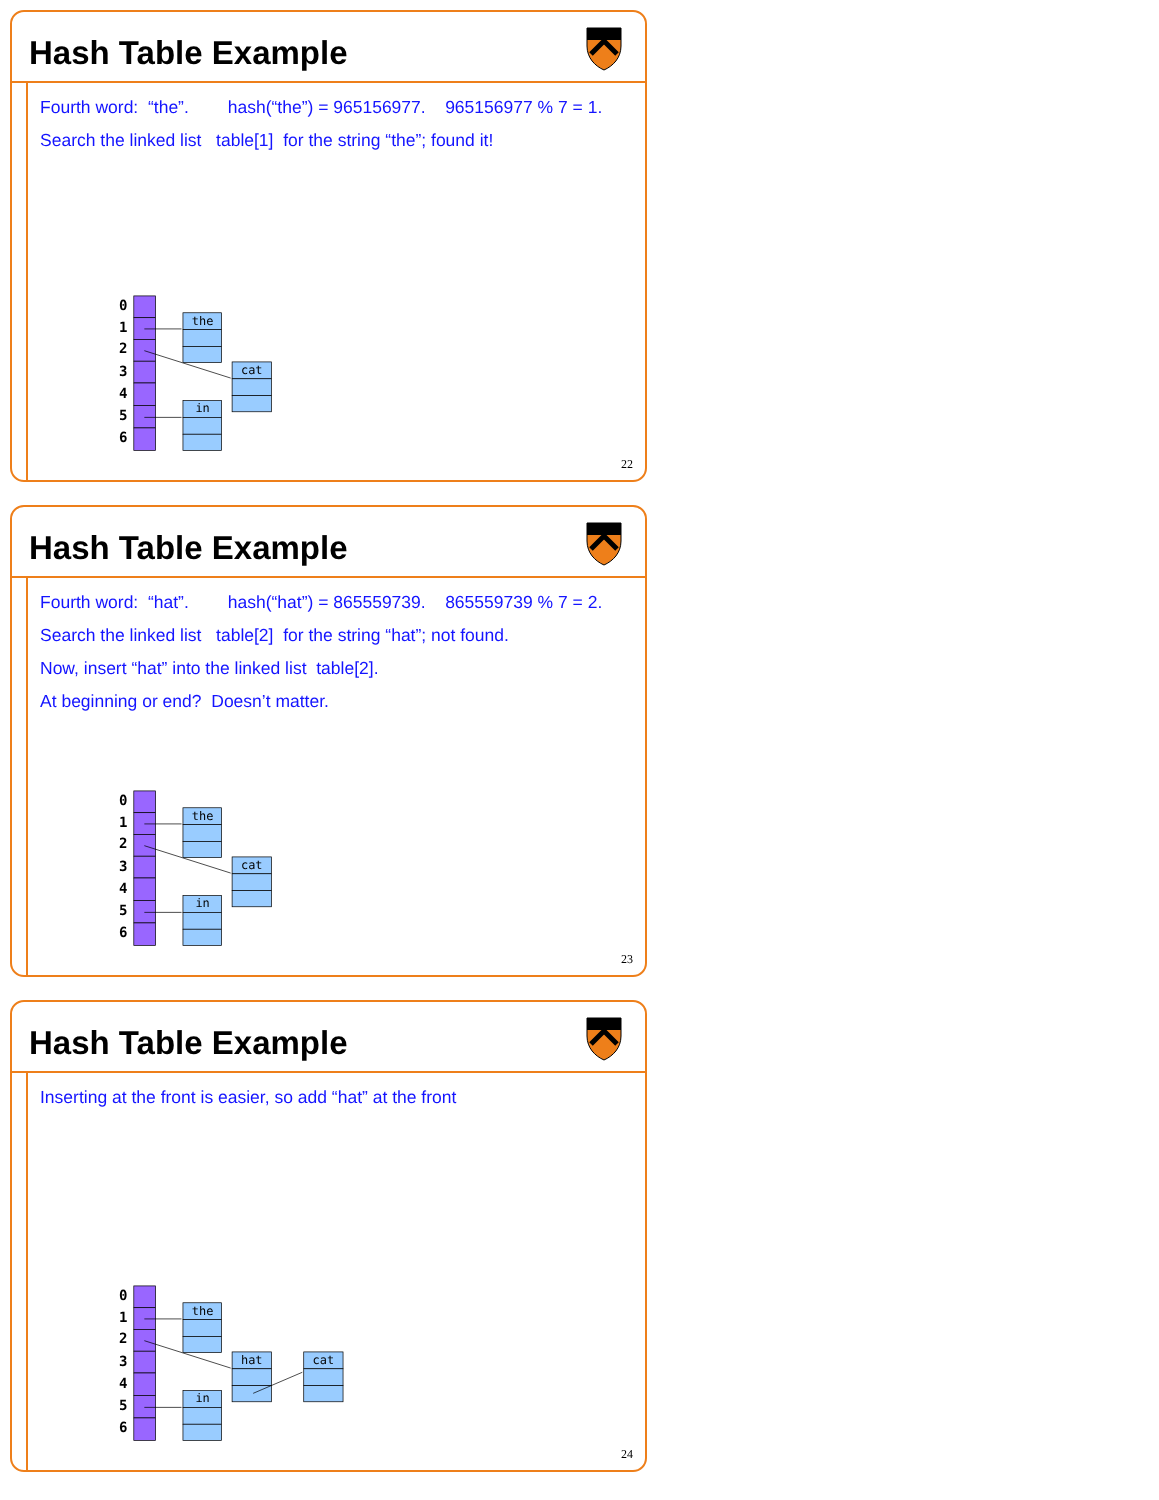Hash Table Example
Fourth word: “the”. hash(“the”) = 965156977. 965156977 % 7 = 1.
Search the linked list table[1] for the string “the”; found it!
0
1
2
3
4
5
6
the
cat
in
22
Hash Table Example
Fourth word: “hat”. hash(“hat”) = 865559739. 865559739 % 7 = 2.
Search the linked list table[2] for the string “hat”; not found.
Now, insert “hat” into the linked list table[2].
At beginning or end? Doesn’t matter.
0
1
2
3
4
5
6
the
cat
in
23
Hash Table Example
Inserting at the front is easier, so add “hat” at the front
0
1
2
3
4
5
6
the
hat
cat
in
24